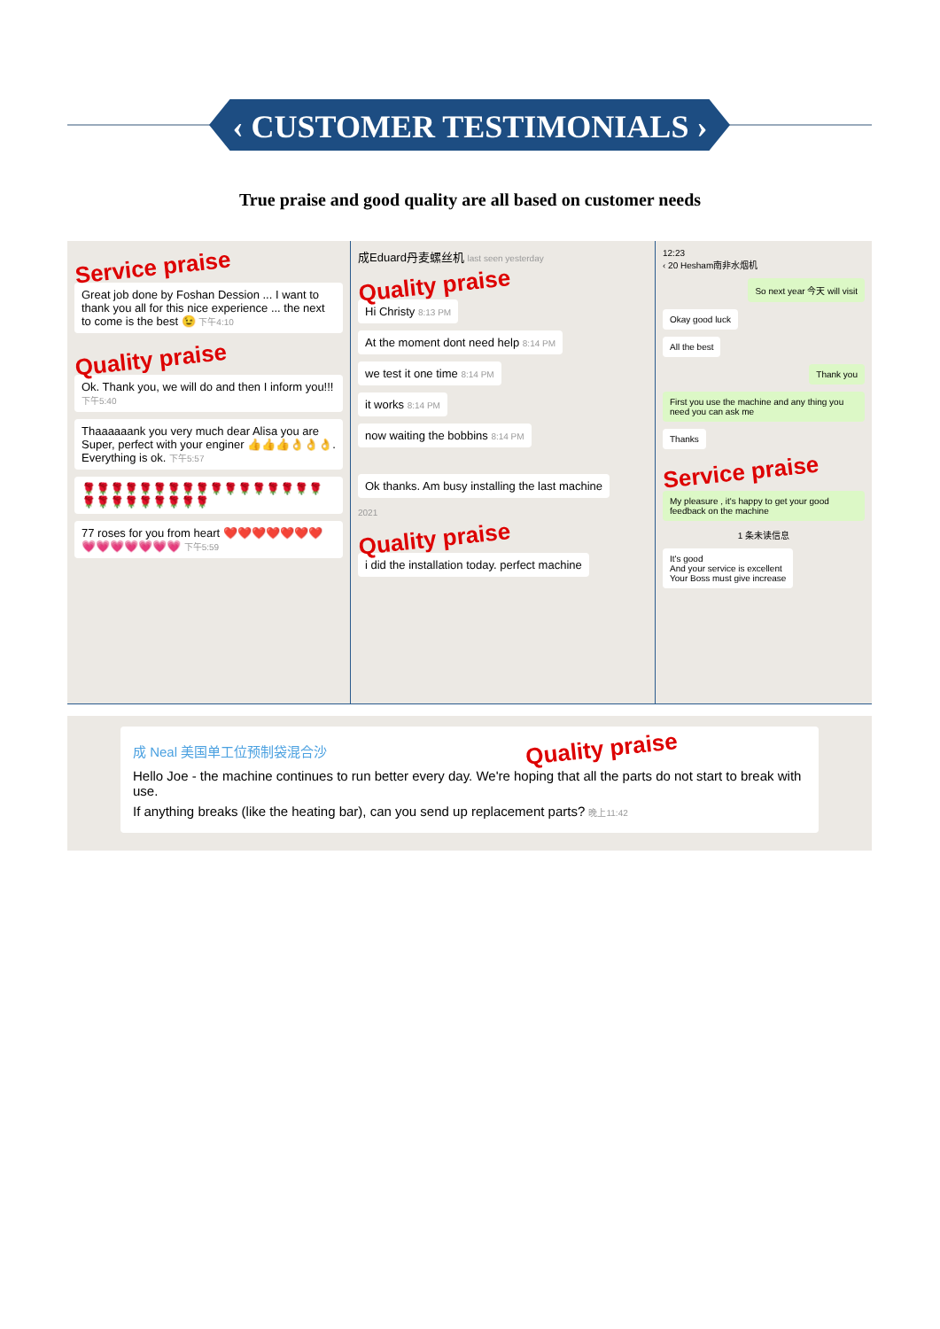‹ CUSTOMER TESTIMONIALS ›
True praise and good quality are all based on customer needs
Service praise
Great job done by Foshan Dession ... I want to thank you all for this nice experience ... the next to come is the best 😉 下午4:10
Quality praise
Ok. Thank you, we will do and then I inform you!!! 下午5:40
Thaaaaaank you very much dear Alisa you are Super, perfect with your enginer 👍👍👍👌👌👌. Everything is ok. 下午5:57
🌹🌹🌹🌹🌹🌹🌹🌹🌹🌹🌹🌹🌹🌹🌹🌹🌹🌹🌹🌹🌹🌹🌹🌹🌹🌹
77 roses for you from heart ❤️❤️❤️❤️❤️❤️❤️💗💗💗💗💗💗💗 下午5:59
成Eduard丹麦螺丝机 last seen yesterday
Quality praise
Hi Christy 8:13 PM
At the moment dont need help 8:14 PM
we test it one time 8:14 PM
it works 8:14 PM
now waiting the bobbins 8:14 PM
Ok thanks. Am busy installing the last machine
2021
Quality praise
i did the installation today. perfect machine
12:23
‹ 20 Hesham南非水烟机
So next year 今天 will visit
Okay good luck
All the best
Thank you
First you use the machine and any thing you need you can ask me
Thanks
Service praise
My pleasure , it's happy to get your good feedback on the machine
1 条未读信息
It's good
And your service is excellent
Your Boss must give increase
成 Neal 美国单工位预制袋混合沙 Quality praise
Hello Joe - the machine continues to run better every day. We're hoping that all the parts do not start to break with use.
If anything breaks (like the heating bar), can you send up replacement parts? 晚上11:42